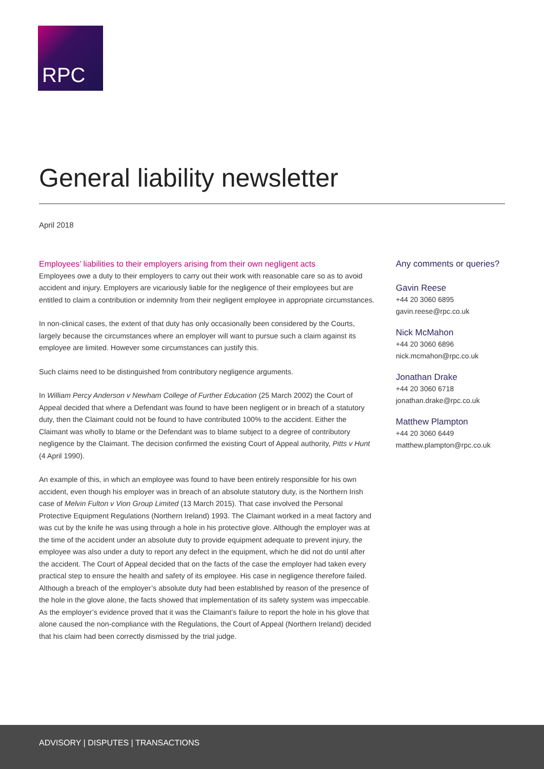RPC
General liability newsletter
April 2018
Employees’ liabilities to their employers arising from their own negligent acts
Employees owe a duty to their employers to carry out their work with reasonable care so as to avoid accident and injury. Employers are vicariously liable for the negligence of their employees but are entitled to claim a contribution or indemnity from their negligent employee in appropriate circumstances.
In non-clinical cases, the extent of that duty has only occasionally been considered by the Courts, largely because the circumstances where an employer will want to pursue such a claim against its employee are limited. However some circumstances can justify this.
Such claims need to be distinguished from contributory negligence arguments.
In William Percy Anderson v Newham College of Further Education (25 March 2002) the Court of Appeal decided that where a Defendant was found to have been negligent or in breach of a statutory duty, then the Claimant could not be found to have contributed 100% to the accident. Either the Claimant was wholly to blame or the Defendant was to blame subject to a degree of contributory negligence by the Claimant. The decision confirmed the existing Court of Appeal authority, Pitts v Hunt (4 April 1990).
An example of this, in which an employee was found to have been entirely responsible for his own accident, even though his employer was in breach of an absolute statutory duty, is the Northern Irish case of Melvin Fulton v Vion Group Limited (13 March 2015). That case involved the Personal Protective Equipment Regulations (Northern Ireland) 1993. The Claimant worked in a meat factory and was cut by the knife he was using through a hole in his protective glove. Although the employer was at the time of the accident under an absolute duty to provide equipment adequate to prevent injury, the employee was also under a duty to report any defect in the equipment, which he did not do until after the accident. The Court of Appeal decided that on the facts of the case the employer had taken every practical step to ensure the health and safety of its employee. His case in negligence therefore failed. Although a breach of the employer’s absolute duty had been established by reason of the presence of the hole in the glove alone, the facts showed that implementation of its safety system was impeccable. As the employer’s evidence proved that it was the Claimant’s failure to report the hole in his glove that alone caused the non-compliance with the Regulations, the Court of Appeal (Northern Ireland) decided that his claim had been correctly dismissed by the trial judge.
Any comments or queries?
Gavin Reese
+44 20 3060 6895
gavin.reese@rpc.co.uk
Nick McMahon
+44 20 3060 6896
nick.mcmahon@rpc.co.uk
Jonathan Drake
+44 20 3060 6718
jonathan.drake@rpc.co.uk
Matthew Plampton
+44 20 3060 6449
matthew.plampton@rpc.co.uk
ADVISORY | DISPUTES | TRANSACTIONS